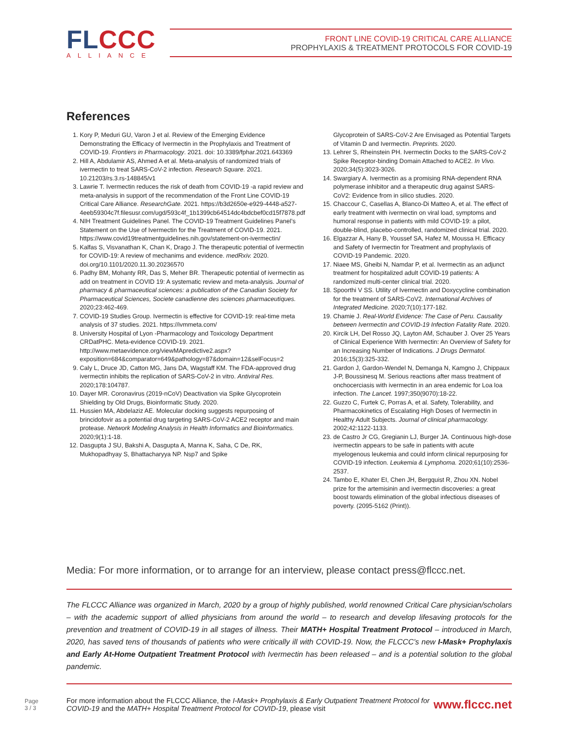FLCCC
ALLIANCE
FRONT LINE COVID-19 CRITICAL CARE ALLIANCE
PROPHYLAXIS & TREATMENT PROTOCOLS FOR COVID-19
References
1. Kory P, Meduri GU, Varon J et al. Review of the Emerging Evidence Demonstrating the Efficacy of Ivermectin in the Prophylaxis and Treatment of COVID-19. Frontiers in Pharmacology. 2021. doi: 10.3389/fphar.2021.643369
2. Hill A, Abdulamir AS, Ahmed A et al. Meta-analysis of randomized trials of ivermectin to treat SARS-CoV-2 infection. Research Square. 2021. 10.21203/rs.3.rs-148845/v1
3. Lawrie T. Ivermectin reduces the risk of death from COVID-19 -a rapid review and meta-analysis in support of the recommendation of the Front Line COVID-19 Critical Care Alliance. ResearchGate. 2021. https://b3d2650e-e929-4448-a527-4eeb59304c7f.filesusr.com/ugd/593c4f_1b1399cb64514dc4bdcbef0cd15f7878.pdf
4. NIH Treatment Guidelines Panel. The COVID-19 Treatment Guidelines Panel’s Statement on the Use of Ivermectin for the Treatment of COVID-19. 2021. https://www.covid19treatmentguidelines.nih.gov/statement-on-ivermectin/
5. Kalfas S, Visvanathan K, Chan K, Drago J. The therapeutic potential of ivermectin for COVID-19: A review of mechanims and evidence. medRxiv. 2020. doi.org/10.1101/2020.11.30.20236570
6. Padhy BM, Mohanty RR, Das S, Meher BR. Therapeutic potential of ivermectin as add on treatment in COVID 19: A systematic review and meta-analysis. Journal of pharmacy & pharmaceutical sciences: a publication of the Canadian Society for Pharmaceutical Sciences, Societe canadienne des sciences pharmaceutiques. 2020;23:462-469.
7. COVID-19 Studies Group. Ivermectin is effective for COVID-19: real-time meta analysis of 37 studies. 2021. https://ivmmeta.com/
8. University Hospital of Lyon -Pharmacology and Toxicology Department CRDatPHC. Meta-evidence COVID-19. 2021. http://www.metaevidence.org/viewMApredictive2.aspx?exposition=684&comparator=649&pathology=87&domain=12&selFocus=2
9. Caly L, Druce JD, Catton MG, Jans DA, Wagstaff KM. The FDA-approved drug ivermectin inhibits the replication of SARS-CoV-2 in vitro. Antiviral Res. 2020;178:104787.
10. Dayer MR. Coronavirus (2019-nCoV) Deactivation via Spike Glycoprotein Shielding by Old Drugs, Bioinformatic Study. 2020.
11. Hussien MA, Abdelaziz AE. Molecular docking suggests repurposing of brincidofovir as a potential drug targeting SARS-CoV-2 ACE2 receptor and main protease. Network Modeling Analysis in Health Informatics and Bioinformatics. 2020;9(1):1-18.
12. Dasgupta J SU, Bakshi A, Dasgupta A, Manna K, Saha, C De, RK, Mukhopadhyay S, Bhattacharyya NP. Nsp7 and Spike
Glycoprotein of SARS-CoV-2 Are Envisaged as Potential Targets of Vitamin D and Ivermectin. Preprints. 2020.
13. Lehrer S, Rheinstein PH. Ivermectin Docks to the SARS-CoV-2 Spike Receptor-binding Domain Attached to ACE2. In Vivo. 2020;34(5):3023-3026.
14. Swargiary A. Ivermectin as a promising RNA-dependent RNA polymerase inhibitor and a therapeutic drug against SARS-CoV2: Evidence from in silico studies. 2020.
15. Chaccour C, Casellas A, Blanco-Di Matteo A, et al. The effect of early treatment with ivermectin on viral load, symptoms and humoral response in patients with mild COVID-19: a pilot, double-blind, placebo-controlled, randomized clinical trial. 2020.
16. Elgazzar A, Hany B, Youssef SA, Hafez M, Moussa H. Efficacy and Safety of Ivermectin for Treatment and prophylaxis of COVID-19 Pandemic. 2020.
17. Niaee MS, Gheibi N, Namdar P, et al. Ivermectin as an adjunct treatment for hospitalized adult COVID-19 patients: A randomized multi-center clinical trial. 2020.
18. Spoorthi V SS. Utility of Ivermectin and Doxycycline combination for the treatment of SARS-CoV2. International Archives of Integrated Medicine. 2020;7(10):177-182.
19. Chamie J. Real-World Evidence: The Case of Peru. Causality between Ivermectin and COVID-19 Infection Fatality Rate. 2020.
20. Kircik LH, Del Rosso JQ, Layton AM, Schauber J. Over 25 Years of Clinical Experience With Ivermectin: An Overview of Safety for an Increasing Number of Indications. J Drugs Dermatol. 2016;15(3):325-332.
21. Gardon J, Gardon-Wendel N, Demanga N, Kamgno J, Chippaux J-P, Boussinesq M. Serious reactions after mass treatment of onchocerciasis with ivermectin in an area endemic for Loa loa infection. The Lancet. 1997;350(9070):18-22.
22. Guzzo C, Furtek C, Porras A, et al. Safety, Tolerability, and Pharmacokinetics of Escalating High Doses of Ivermectin in Healthy Adult Subjects. Journal of clinical pharmacology. 2002;42:1122-1133.
23. de Castro Jr CG, Gregianin LJ, Burger JA. Continuous high-dose ivermectin appears to be safe in patients with acute myelogenous leukemia and could inform clinical repurposing for COVID-19 infection. Leukemia & Lymphoma. 2020;61(10):2536-2537.
24. Tambo E, Khater EI, Chen JH, Bergquist R, Zhou XN. Nobel prize for the artemisinin and ivermectin discoveries: a great boost towards elimination of the global infectious diseases of poverty. (2095-5162 (Print)).
Media: For more information, or to arrange for an interview, please contact press@flccc.net.
The FLCCC Alliance was organized in March, 2020 by a group of highly published, world renowned Critical Care physician/scholars – with the academic support of allied physicians from around the world – to research and develop lifesaving protocols for the prevention and treatment of COVID-19 in all stages of illness. Their MATH+ Hospital Treatment Protocol – introduced in March, 2020, has saved tens of thousands of patients who were critically ill with COVID-19. Now, the FLCCC’s new I-Mask+ Prophylaxis and Early At-Home Outpatient Treatment Protocol with Ivermectin has been released – and is a potential solution to the global pandemic.
Page
3 / 3
For more information about the FLCCC Alliance, the I-Mask+ Prophylaxis & Early Outpatient Treatment Protocol for COVID-19 and the MATH+ Hospital Treatment Protocol for COVID-19, please visit
www.flccc.net